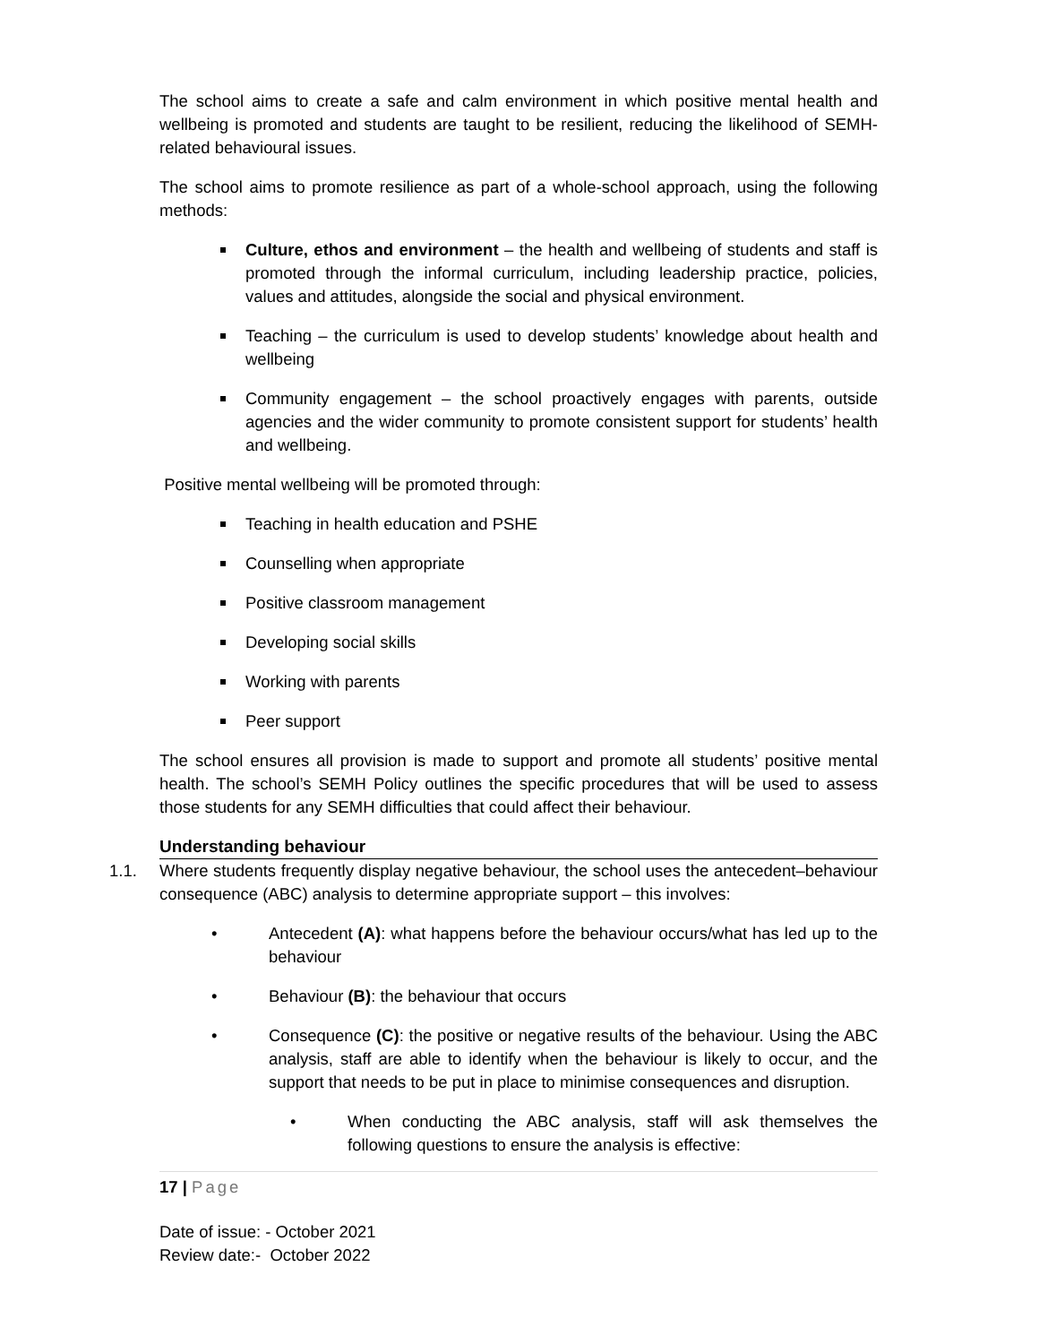The school aims to create a safe and calm environment in which positive mental health and wellbeing is promoted and students are taught to be resilient, reducing the likelihood of SEMH-related behavioural issues.
The school aims to promote resilience as part of a whole-school approach, using the following methods:
Culture, ethos and environment – the health and wellbeing of students and staff is promoted through the informal curriculum, including leadership practice, policies, values and attitudes, alongside the social and physical environment.
Teaching – the curriculum is used to develop students’ knowledge about health and wellbeing
Community engagement – the school proactively engages with parents, outside agencies and the wider community to promote consistent support for students’ health and wellbeing.
Positive mental wellbeing will be promoted through:
Teaching in health education and PSHE
Counselling when appropriate
Positive classroom management
Developing social skills
Working with parents
Peer support
The school ensures all provision is made to support and promote all students’ positive mental health. The school’s SEMH Policy outlines the specific procedures that will be used to assess those students for any SEMH difficulties that could affect their behaviour.
Understanding behaviour
1.1. Where students frequently display negative behaviour, the school uses the antecedent–behaviour consequence (ABC) analysis to determine appropriate support – this involves:
• Antecedent (A): what happens before the behaviour occurs/what has led up to the behaviour
• Behaviour (B): the behaviour that occurs
• Consequence (C): the positive or negative results of the behaviour. Using the ABC analysis, staff are able to identify when the behaviour is likely to occur, and the support that needs to be put in place to minimise consequences and disruption.
• When conducting the ABC analysis, staff will ask themselves the following questions to ensure the analysis is effective:
17 | Page
Date of issue: - October 2021
Review date:- October 2022